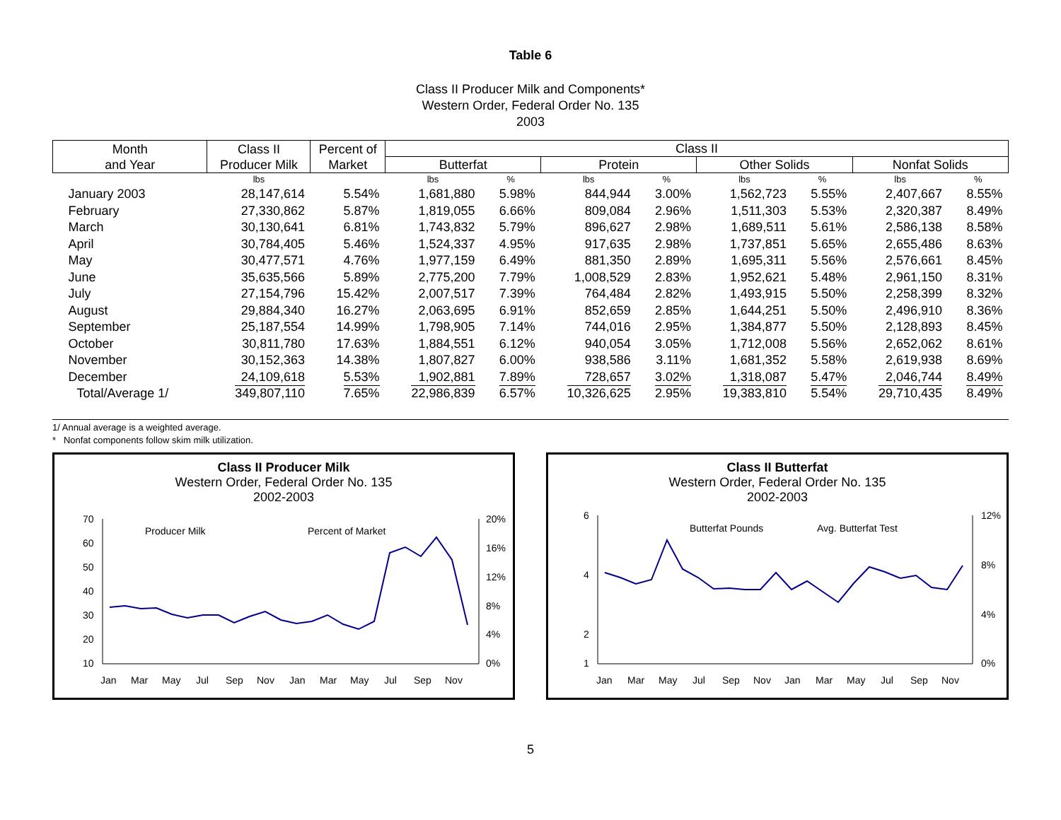Table 6
Class II Producer Milk and Components*
Western Order, Federal Order No. 135
2003
| Month and Year | Class II Producer Milk | Percent of Market | Class II | | | | | | | |
| --- | --- | --- | --- | --- | --- | --- | --- | --- | --- | --- |
| | | | Butterfat | | Protein | | Other Solids | | Nonfat Solids | |
| | lbs | | lbs | % | lbs | % | lbs | % | lbs | % |
| January 2003 | 28,147,614 | 5.54% | 1,681,880 | 5.98% | 844,944 | 3.00% | 1,562,723 | 5.55% | 2,407,667 | 8.55% |
| February | 27,330,862 | 5.87% | 1,819,055 | 6.66% | 809,084 | 2.96% | 1,511,303 | 5.53% | 2,320,387 | 8.49% |
| March | 30,130,641 | 6.81% | 1,743,832 | 5.79% | 896,627 | 2.98% | 1,689,511 | 5.61% | 2,586,138 | 8.58% |
| April | 30,784,405 | 5.46% | 1,524,337 | 4.95% | 917,635 | 2.98% | 1,737,851 | 5.65% | 2,655,486 | 8.63% |
| May | 30,477,571 | 4.76% | 1,977,159 | 6.49% | 881,350 | 2.89% | 1,695,311 | 5.56% | 2,576,661 | 8.45% |
| June | 35,635,566 | 5.89% | 2,775,200 | 7.79% | 1,008,529 | 2.83% | 1,952,621 | 5.48% | 2,961,150 | 8.31% |
| July | 27,154,796 | 15.42% | 2,007,517 | 7.39% | 764,484 | 2.82% | 1,493,915 | 5.50% | 2,258,399 | 8.32% |
| August | 29,884,340 | 16.27% | 2,063,695 | 6.91% | 852,659 | 2.85% | 1,644,251 | 5.50% | 2,496,910 | 8.36% |
| September | 25,187,554 | 14.99% | 1,798,905 | 7.14% | 744,016 | 2.95% | 1,384,877 | 5.50% | 2,128,893 | 8.45% |
| October | 30,811,780 | 17.63% | 1,884,551 | 6.12% | 940,054 | 3.05% | 1,712,008 | 5.56% | 2,652,062 | 8.61% |
| November | 30,152,363 | 14.38% | 1,807,827 | 6.00% | 938,586 | 3.11% | 1,681,352 | 5.58% | 2,619,938 | 8.69% |
| December | 24,109,618 | 5.53% | 1,902,881 | 7.89% | 728,657 | 3.02% | 1,318,087 | 5.47% | 2,046,744 | 8.49% |
| Total/Average 1/ | 349,807,110 | 7.65% | 22,986,839 | 6.57% | 10,326,625 | 2.95% | 19,383,810 | 5.54% | 29,710,435 | 8.49% |
1/ Annual average is a weighted average.
* Nonfat components follow skim milk utilization.
Class II Producer Milk
Western Order, Federal Order No. 135
2002-2003
70
60
50
40
30
20
10
20%
16%
12%
8%
4%
0%
Producer Milk
Percent of Market
Jan
Mar
May
Jul
Sep
Nov
Jan
Mar
May
Jul
Sep
Nov
Class II Butterfat
Western Order, Federal Order No. 135
2002-2003
6
4
2
1
12%
8%
4%
0%
Butterfat Pounds
Avg. Butterfat Test
Jan
Mar
May
Jul
Sep
Nov
Jan
Mar
May
Jul
Sep
Nov
5